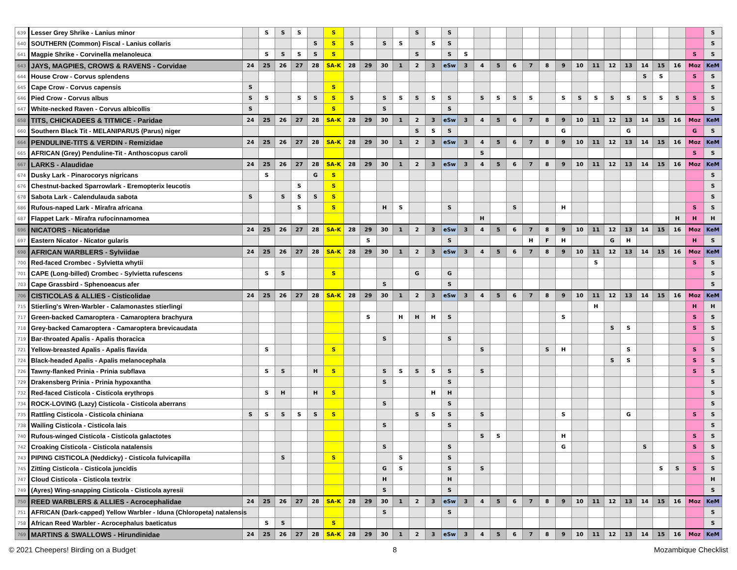| 639 | Lesser Grey Shrike - Lanius minor | | S | S | S | | S | | | | | S | | S | | | | | | | | | | | | | | | | S |
| 640 | SOUTHERN (Common) Fiscal - Lanius collaris | | | | | S | S | S | | S | S | | S | S | | | | | | | | | | | | | | | | S |
| 641 | Magpie Shrike - Corvinella melanoleuca | | S | S | S | S | S | | | | | S | | S | S | | | | | | | | | | | | | | S | S |
| 643 | JAYS, MAGPIES, CROWS & RAVENS - Corvidae | 24 | 25 | 26 | 27 | 28 | SA-K | 28 | 29 | 30 | 1 | 2 | 3 | eSw | 3 | 4 | 5 | 6 | 7 | 8 | 9 | 10 | 11 | 12 | 13 | 14 | 15 | 16 | Moz | KeM |
| 644 | House Crow - Corvus splendens | | | | | | | | | | | | | | | | | | | | | | | | | S | S | | S | S |
| 645 | Cape Crow - Corvus capensis | S | | | | | S | | | | | | | | | | | | | | | | | | | | | | | S |
| 646 | Pied Crow - Corvus albus | S | S | | S | S | S | S | | S | S | S | S | S | | S | S | S | S | | S | S | S | S | S | S | S | S | S | S |
| 647 | White-necked Raven - Corvus albicollis | S | | | | | S | | | S | | | | S | | | | | | | | | | | | | | | | S |
| 658 | TITS, CHICKADEES & TITMICE - Paridae | 24 | 25 | 26 | 27 | 28 | SA-K | 28 | 29 | 30 | 1 | 2 | 3 | eSw | 3 | 4 | 5 | 6 | 7 | 8 | 9 | 10 | 11 | 12 | 13 | 14 | 15 | 16 | Moz | KeM |
| 660 | Southern Black Tit - MELANIPARUS (Parus) niger | | | | | | | | | | | S | S | S | | | | | | | G | | | | G | | | | G | S |
| 664 | PENDULINE-TITS & VERDIN - Remizidae | 24 | 25 | 26 | 27 | 28 | SA-K | 28 | 29 | 30 | 1 | 2 | 3 | eSw | 3 | 4 | 5 | 6 | 7 | 8 | 9 | 10 | 11 | 12 | 13 | 14 | 15 | 16 | Moz | KeM |
| 665 | AFRICAN (Grey) Penduline-Tit - Anthoscopus caroli | | | | | | | | | | | | | | | S | | | | | | | | | | | | | S | S |
| 667 | LARKS - Alaudidae | 24 | 25 | 26 | 27 | 28 | SA-K | 28 | 29 | 30 | 1 | 2 | 3 | eSw | 3 | 4 | 5 | 6 | 7 | 8 | 9 | 10 | 11 | 12 | 13 | 14 | 15 | 16 | Moz | KeM |
| 674 | Dusky Lark - Pinarocorys nigricans | | S | | | G | S | | | | | | | | | | | | | | | | | | | | | | | S |
| 676 | Chestnut-backed Sparrowlark - Eremopterix leucotis | | | | S | | S | | | | | | | | | | | | | | | | | | | | | | | S |
| 678 | Sabota Lark - Calendulauda sabota | S | | S | S | S | S | | | | | | | | | | | | | | | | | | | | | | | S |
| 686 | Rufous-naped Lark - Mirafra africana | | | | S | | S | | | H | S | | | S | | | | S | | | H | | | | | | | | S | S |
| 687 | Flappet Lark - Mirafra rufocinnamomea | | | | | | | | | | | | | | | H | | | | | | | | | | | | H | H | H |
| 696 | NICATORS - Nicatoridae | 24 | 25 | 26 | 27 | 28 | SA-K | 28 | 29 | 30 | 1 | 2 | 3 | eSw | 3 | 4 | 5 | 6 | 7 | 8 | 9 | 10 | 11 | 12 | 13 | 14 | 15 | 16 | Moz | KeM |
| 697 | Eastern Nicator - Nicator gularis | | | | | | | | S | | | | | S | | | | | H | F | H | | | G | H | | | | H | S |
| 698 | AFRICAN WARBLERS - Sylviidae | 24 | 25 | 26 | 27 | 28 | SA-K | 28 | 29 | 30 | 1 | 2 | 3 | eSw | 3 | 4 | 5 | 6 | 7 | 8 | 9 | 10 | 11 | 12 | 13 | 14 | 15 | 16 | Moz | KeM |
| 700 | Red-faced Crombec - Sylvietta whytii | | | | | | | | | | | | | | | | | | | | | | S | | | | | | S | S |
| 701 | CAPE (Long-billed) Crombec - Sylvietta rufescens | | S | S | | | S | | | | | G | | G | | | | | | | | | | | | | | | | S |
| 703 | Cape Grassbird - Sphenoeacus afer | | | | | | | | | S | | | | S | | | | | | | | | | | | | | | | S |
| 706 | CISTICOLAS & ALLIES - Cisticolidae | 24 | 25 | 26 | 27 | 28 | SA-K | 28 | 29 | 30 | 1 | 2 | 3 | eSw | 3 | 4 | 5 | 6 | 7 | 8 | 9 | 10 | 11 | 12 | 13 | 14 | 15 | 16 | Moz | KeM |
| 715 | Stierling's Wren-Warbler - Calamonastes stierlingi | | | | | | | | | | | | | | | | | | | | | | H | | | | | | H | H |
| 717 | Green-backed Camaroptera - Camaroptera brachyura | | | | | | | | S | | H | H | H | S | | | | | | | S | | | | | | | | S | S |
| 718 | Grey-backed Camaroptera - Camaroptera brevicaudata | | | | | | | | | | | | | | | | | | | | | | | S | S | | | | S | S |
| 719 | Bar-throated Apalis - Apalis thoracica | | | | | | | | | S | | | | S | | | | | | | | | | | | | | | | S |
| 721 | Yellow-breasted Apalis - Apalis flavida | | S | | | | S | | | | | | | | | S | | | | S | H | | | | S | | | | S | S |
| 724 | Black-headed Apalis - Apalis melanocephala | | | | | | | | | | | | | | | | | | | | | | | S | S | | | | S | S |
| 726 | Tawny-flanked Prinia - Prinia subflava | | S | S | | H | S | | | S | S | S | S | S | | S | | | | | | | | | | | | | S | S |
| 729 | Drakensberg Prinia - Prinia hypoxantha | | | | | | | | | S | | | | S | | | | | | | | | | | | | | | | S |
| 732 | Red-faced Cisticola - Cisticola erythrops | | S | H | | H | S | | | | | | H | H | | | | | | | | | | | | | | | | S |
| 734 | ROCK-LOVING (Lazy) Cisticola - Cisticola aberrans | | | | | | | | | S | | | | S | | | | | | | | | | | | | | | | S |
| 735 | Rattling Cisticola - Cisticola chiniana | S | S | S | S | S | S | | | | | S | S | S | | S | | | | | S | | | | G | | | | S | S |
| 738 | Wailing Cisticola - Cisticola lais | | | | | | | | | S | | | | S | | | | | | | | | | | | | | | | S |
| 740 | Rufous-winged Cisticola - Cisticola galactotes | | | | | | | | | | | | | | | S | S | | | | H | | | | | | | | S | S |
| 742 | Croaking Cisticola - Cisticola natalensis | | | | | | | | | S | | | | S | | | | | | | G | | | | | S | | | S | S |
| 743 | PIPING CISTICOLA (Neddicky) - Cisticola fulvicapilla | | | S | | | S | | | | S | | | S | | | | | | | | | | | | | | | | S |
| 745 | Zitting Cisticola - Cisticola juncidis | | | | | | | | | G | S | | | S | | S | | | | | | | | | | | S | S | S | S |
| 747 | Cloud Cisticola - Cisticola textrix | | | | | | | | | H | | | | H | | | | | | | | | | | | | | | | H |
| 749 | (Ayres) Wing-snapping Cisticola - Cisticola ayresii | | | | | | | | | S | | | | S | | | | | | | | | | | | | | | | S |
| 750 | REED WARBLERS & ALLIES - Acrocephalidae | 24 | 25 | 26 | 27 | 28 | SA-K | 28 | 29 | 30 | 1 | 2 | 3 | eSw | 3 | 4 | 5 | 6 | 7 | 8 | 9 | 10 | 11 | 12 | 13 | 14 | 15 | 16 | Moz | KeM |
| 751 | AFRICAN (Dark-capped) Yellow Warbler - Iduna (Chloropeta) natalensis | | | | | | | | | S | | | | S | | | | | | | | | | | | | | | | S |
| 758 | African Reed Warbler - Acrocephalus baeticatus | | S | S | | | S | | | | | | | | | | | | | | | | | | | | | | | S |
| 769 | MARTINS & SWALLOWS - Hirundinidae | 24 | 25 | 26 | 27 | 28 | SA-K | 28 | 29 | 30 | 1 | 2 | 3 | eSw | 3 | 4 | 5 | 6 | 7 | 8 | 9 | 10 | 11 | 12 | 13 | 14 | 15 | 16 | Moz | KeM |
© 2021 Cheepers! Birding on a Budget 8 Mozambique Checklist